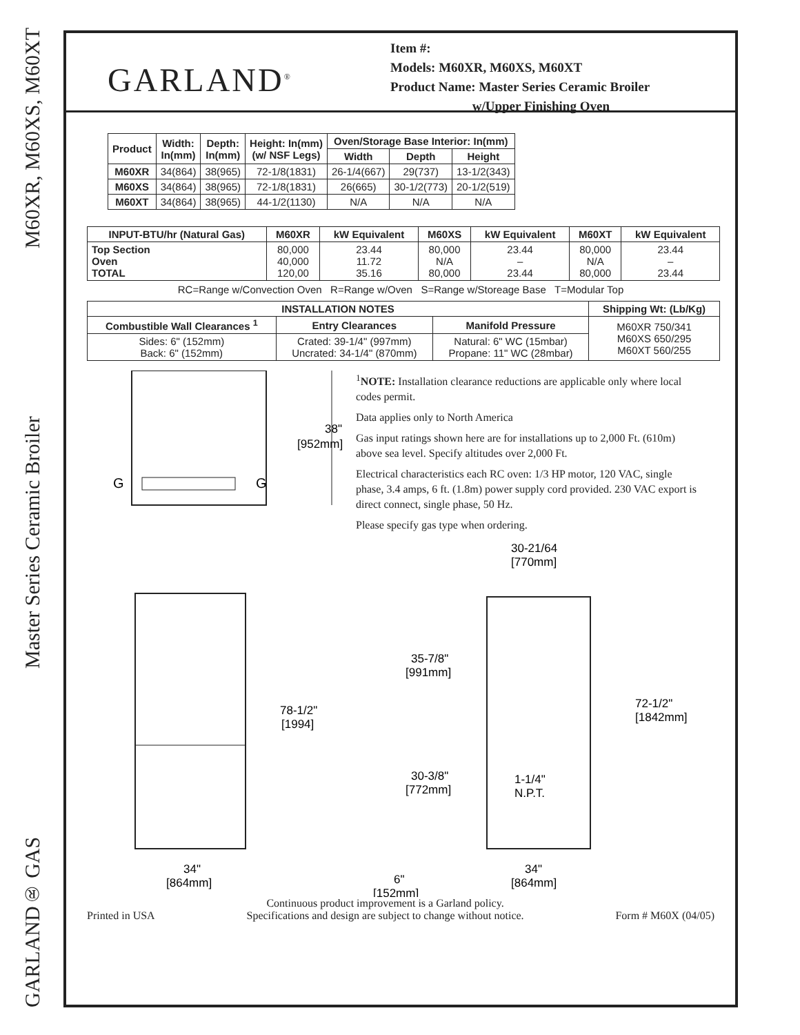GARLAND® GAS Master Series Ceramic Broiler M60XR, M60XS, M60XT
GARLAND<sup>®</sup>
Item #:
Models: M60XR, M60XS, M60XT
Product Name: Master Series Ceramic Broiler
w/Upper Finishing Oven
| Product | Width: In(mm) | Depth: In(mm) | Height: In(mm) (w/ NSF Legs) | Oven/Storage Base Interior: In(mm) | | |
| --- | --- | --- | --- | --- | --- | --- |
| | | | | Width | Depth | Height |
| M60XR | 34(864) | 38(965) | 72-1/8(1831) | 26-1/4(667) | 29(737) | 13-1/2(343) |
| M60XS | 34(864) | 38(965) | 72-1/8(1831) | 26(665) | 30-1/2(773) | 20-1/2(519) |
| M60XT | 34(864) | 38(965) | 44-1/2(1130) | N/A | N/A | N/A |
| INPUT-BTU/hr (Natural Gas) | M60XR | kW Equivalent | M60XS | kW Equivalent | M60XT | kW Equivalent |
| --- | --- | --- | --- | --- | --- | --- |
| Top Section Oven TOTAL | 80,000 40,000 120,00 | 23.44 11.72 35.16 | 80,000 N/A 80,000 | 23.44 – 23.44 | 80,000 N/A 80,000 | 23.44 – 23.44 |
RC=Range w/Convection Oven R=Range w/Oven S=Range w/Storeage Base T=Modular Top
| INSTALLATION NOTES | | | Shipping Wt: (Lb/Kg) |
| --- | --- | --- | --- |
| Combustible Wall Clearances <sup>1</sup> | Entry Clearances | Manifold Pressure | M60XR 750/341 M60XS 650/295 M60XT 560/255 |
| Sides: 6" (152mm) Back: 6" (152mm) | Crated: 39-1/4" (997mm) Uncrated: 34-1/4" (870mm) | Natural: 6" WC (15mbar) Propane: 11" WC (28mbar) | |
G
G
38"
[952mm]
<sup>1</sup> NOTE: Installation clearance reductions are applicable only where local codes permit.
Data applies only to North America
Gas input ratings shown here are for installations up to 2,000 Ft. (610m) above sea level. Specify altitudes over 2,000 Ft.
Electrical characteristics each RC oven: 1/3 HP motor, 120 VAC, single phase, 3.4 amps, 6 ft. (1.8m) power supply cord provided. 230 VAC export is direct connect, single phase, 50 Hz.
Please specify gas type when ordering.
30-21/64
[770mm]
35-7/8"
[991mm]
78-1/2"
[1994]
72-1/2"
[1842mm]
30-3/8"
[772mm]
1-1/4"
N.P.T.
34"
[864mm]
6"
[152mm]
34"
[864mm]
Printed in USA Continuous product improvement is a Garland policy.
Specifications and design are subject to change without notice. Form # M60X (04/05)